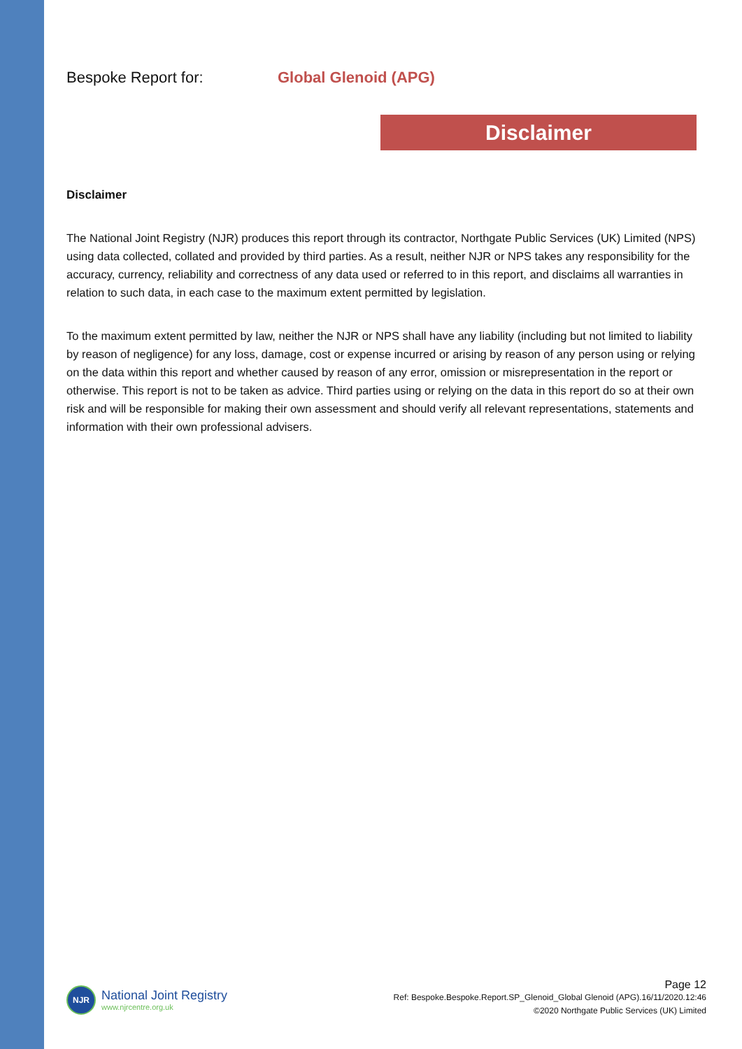Bespoke Report for: Global Glenoid (APG)
Disclaimer
Disclaimer
The National Joint Registry (NJR) produces this report through its contractor, Northgate Public Services (UK) Limited (NPS) using data collected, collated and provided by third parties. As a result, neither NJR or NPS takes any responsibility for the accuracy, currency, reliability and correctness of any data used or referred to in this report, and disclaims all warranties in relation to such data, in each case to the maximum extent permitted by legislation.
To the maximum extent permitted by law, neither the NJR or NPS shall have any liability (including but not limited to liability by reason of negligence) for any loss, damage, cost or expense incurred or arising by reason of any person using or relying on the data within this report and whether caused by reason of any error, omission or misrepresentation in the report or otherwise. This report is not to be taken as advice. Third parties using or relying on the data in this report do so at their own risk and will be responsible for making their own assessment and should verify all relevant representations, statements and information with their own professional advisers.
NJR
National Joint Registry
www.njrcentre.org.uk
Page 12
Ref: Bespoke.Bespoke.Report.SP_Glenoid_Global Glenoid (APG).16/11/2020.12:46
©2020 Northgate Public Services (UK) Limited